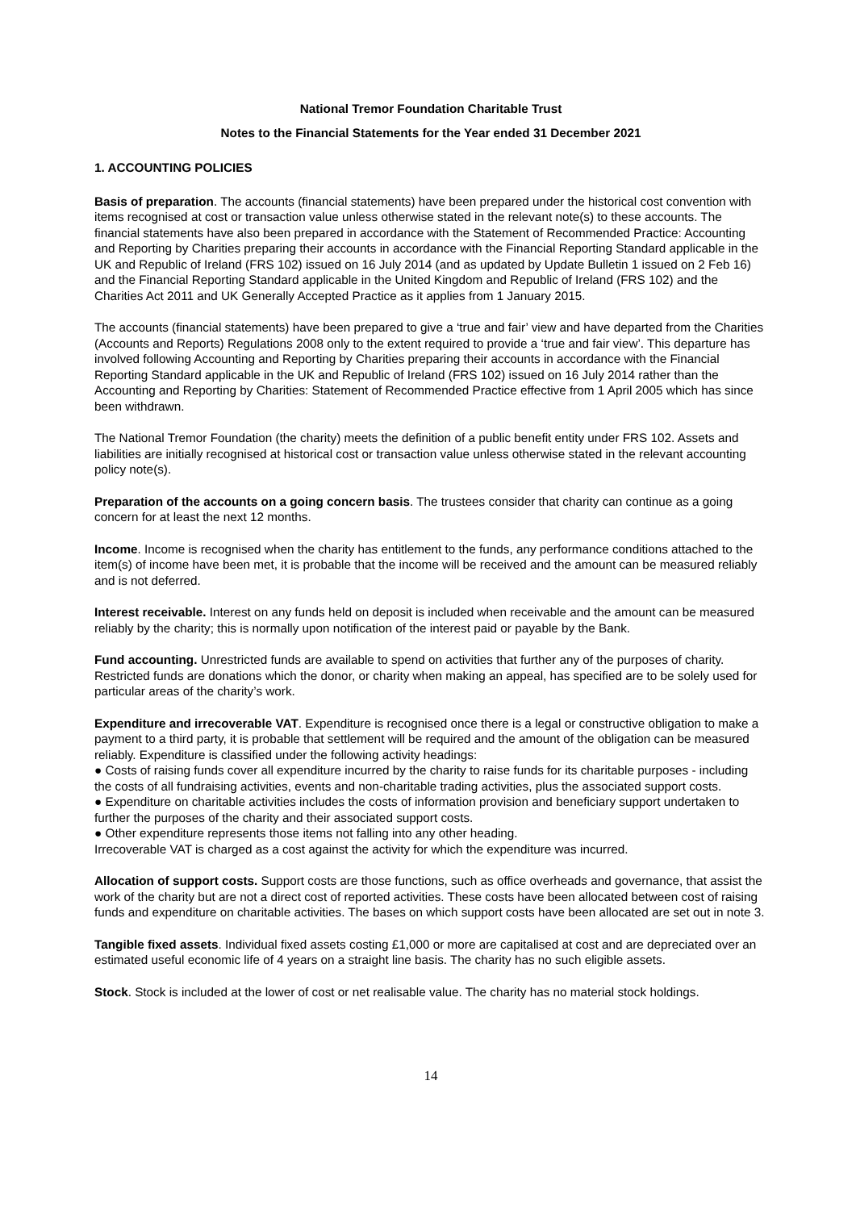National Tremor Foundation Charitable Trust
Notes to the Financial Statements for the Year ended 31 December 2021
1. ACCOUNTING POLICIES
Basis of preparation. The accounts (financial statements) have been prepared under the historical cost convention with items recognised at cost or transaction value unless otherwise stated in the relevant note(s) to these accounts. The financial statements have also been prepared in accordance with the Statement of Recommended Practice: Accounting and Reporting by Charities preparing their accounts in accordance with the Financial Reporting Standard applicable in the UK and Republic of Ireland (FRS 102) issued on 16 July 2014 (and as updated by Update Bulletin 1 issued on 2 Feb 16) and the Financial Reporting Standard applicable in the United Kingdom and Republic of Ireland (FRS 102) and the Charities Act 2011 and UK Generally Accepted Practice as it applies from 1 January 2015.
The accounts (financial statements) have been prepared to give a ‘true and fair’ view and have departed from the Charities (Accounts and Reports) Regulations 2008 only to the extent required to provide a ‘true and fair view’. This departure has involved following Accounting and Reporting by Charities preparing their accounts in accordance with the Financial Reporting Standard applicable in the UK and Republic of Ireland (FRS 102) issued on 16 July 2014 rather than the Accounting and Reporting by Charities: Statement of Recommended Practice effective from 1 April 2005 which has since been withdrawn.
The National Tremor Foundation (the charity) meets the definition of a public benefit entity under FRS 102. Assets and liabilities are initially recognised at historical cost or transaction value unless otherwise stated in the relevant accounting policy note(s).
Preparation of the accounts on a going concern basis. The trustees consider that charity can continue as a going concern for at least the next 12 months.
Income. Income is recognised when the charity has entitlement to the funds, any performance conditions attached to the item(s) of income have been met, it is probable that the income will be received and the amount can be measured reliably and is not deferred.
Interest receivable. Interest on any funds held on deposit is included when receivable and the amount can be measured reliably by the charity; this is normally upon notification of the interest paid or payable by the Bank.
Fund accounting. Unrestricted funds are available to spend on activities that further any of the purposes of charity. Restricted funds are donations which the donor, or charity when making an appeal, has specified are to be solely used for particular areas of the charity’s work.
Expenditure and irrecoverable VAT. Expenditure is recognised once there is a legal or constructive obligation to make a payment to a third party, it is probable that settlement will be required and the amount of the obligation can be measured reliably. Expenditure is classified under the following activity headings:
● Costs of raising funds cover all expenditure incurred by the charity to raise funds for its charitable purposes - including the costs of all fundraising activities, events and non-charitable trading activities, plus the associated support costs.
● Expenditure on charitable activities includes the costs of information provision and beneficiary support undertaken to further the purposes of the charity and their associated support costs.
● Other expenditure represents those items not falling into any other heading.
Irrecoverable VAT is charged as a cost against the activity for which the expenditure was incurred.
Allocation of support costs. Support costs are those functions, such as office overheads and governance, that assist the work of the charity but are not a direct cost of reported activities. These costs have been allocated between cost of raising funds and expenditure on charitable activities. The bases on which support costs have been allocated are set out in note 3.
Tangible fixed assets. Individual fixed assets costing £1,000 or more are capitalised at cost and are depreciated over an estimated useful economic life of 4 years on a straight line basis. The charity has no such eligible assets.
Stock. Stock is included at the lower of cost or net realisable value. The charity has no material stock holdings.
14